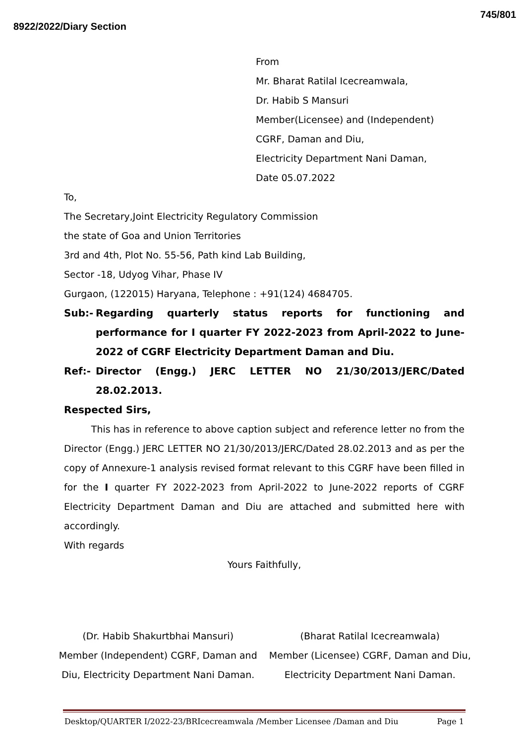8922/2022/Diary Section 745/801
From
Mr. Bharat Ratilal Icecreamwala,
Dr. Habib S Mansuri
Member(Licensee) and (Independent)
CGRF, Daman and Diu,
Electricity Department Nani Daman,
Date 05.07.2022
To,
The Secretary,Joint Electricity Regulatory Commission
the state of Goa and Union Territories
3rd and 4th, Plot No. 55-56, Path kind Lab Building,
Sector -18, Udyog Vihar, Phase IV
Gurgaon, (122015) Haryana, Telephone : +91(124) 4684705.
Sub:- Regarding quarterly status reports for functioning and performance for I quarter FY 2022-2023 from April-2022 to June-2022 of CGRF Electricity Department Daman and Diu.
Ref:- Director (Engg.) JERC LETTER NO 21/30/2013/JERC/Dated 28.02.2013.
Respected Sirs,
This has in reference to above caption subject and reference letter no from the Director (Engg.) JERC LETTER NO 21/30/2013/JERC/Dated 28.02.2013 and as per the copy of Annexure-1 analysis revised format relevant to this CGRF have been filled in for the I quarter FY 2022-2023 from April-2022 to June-2022 reports of CGRF Electricity Department Daman and Diu are attached and submitted here with accordingly.
With regards
Yours Faithfully,
(Dr. Habib Shakurtbhai Mansuri)
Member (Independent) CGRF, Daman and Diu, Electricity Department Nani Daman.
(Bharat Ratilal Icecreamwala)
Member (Licensee) CGRF, Daman and Diu, Electricity Department Nani Daman.
Desktop/QUARTER I/2022-23/BRIcecreamwala /Member Licensee /Daman and Diu Page 1